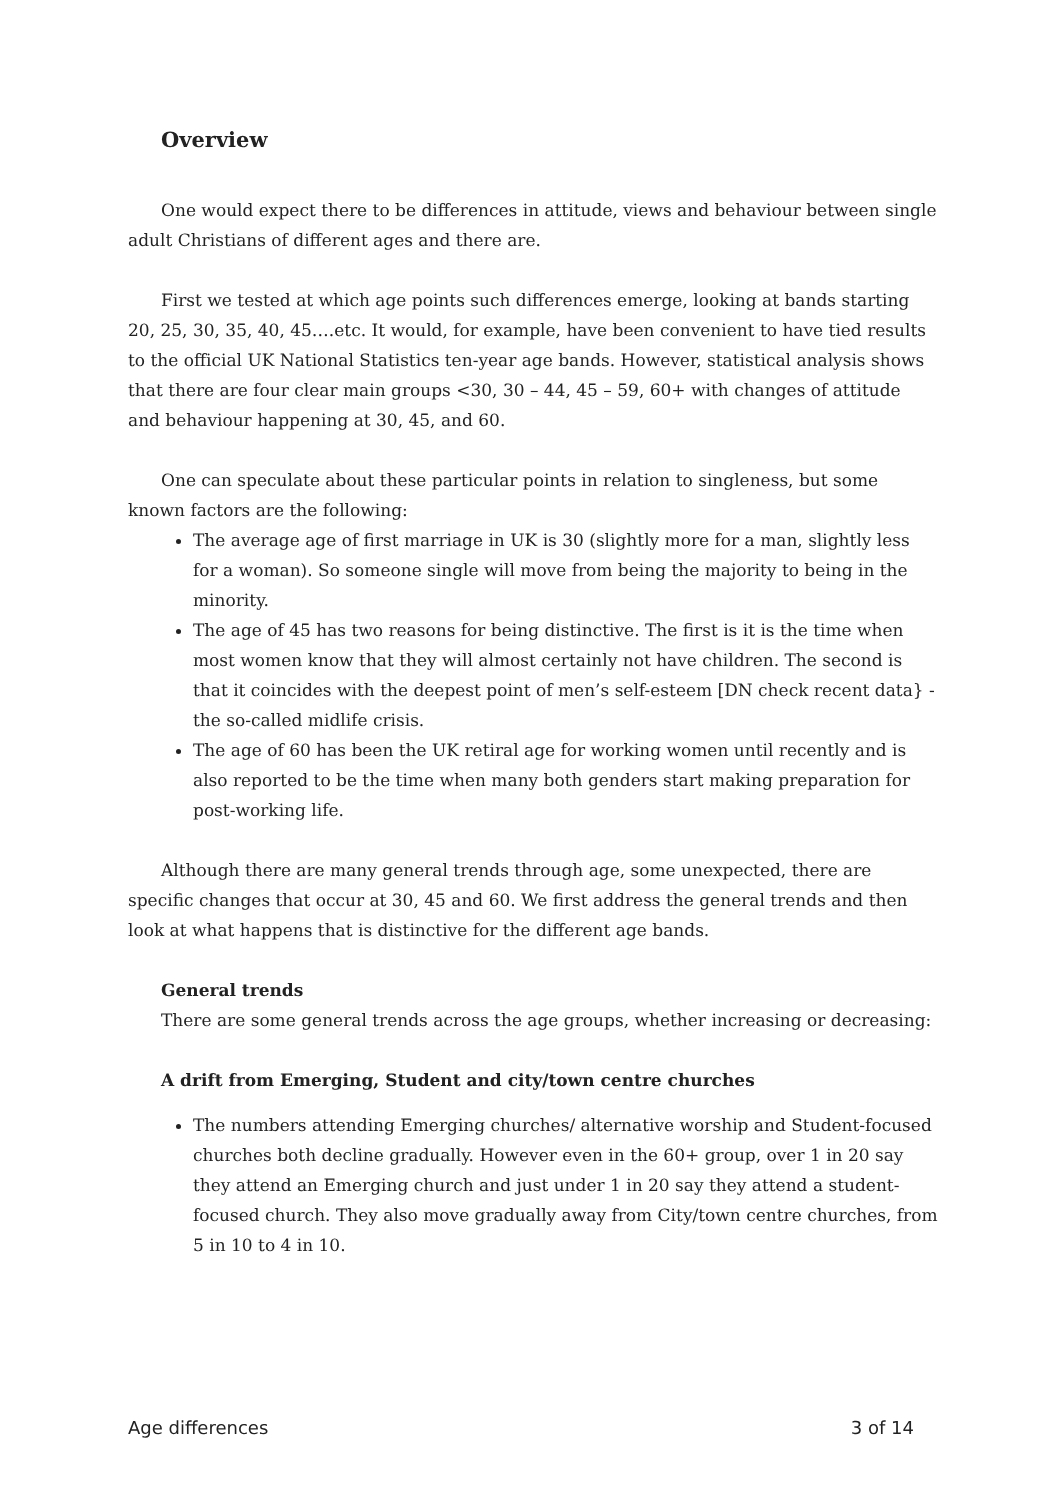Overview
One would expect there to be differences in attitude, views and behaviour between single adult Christians of different ages and there are.
First we tested at which age points such differences emerge, looking at bands starting 20, 25, 30, 35, 40, 45….etc. It would, for example, have been convenient to have tied results to the official UK National Statistics ten-year age bands. However, statistical analysis shows that there are four clear main groups <30, 30 – 44, 45 – 59, 60+ with changes of attitude and behaviour happening at 30, 45, and 60.
One can speculate about these particular points in relation to singleness, but some known factors are the following:
The average age of first marriage in UK is 30 (slightly more for a man, slightly less for a woman). So someone single will move from being the majority to being in the minority.
The age of 45 has two reasons for being distinctive. The first is it is the time when most women know that they will almost certainly not have children. The second is that it coincides with the deepest point of men’s self-esteem [DN check recent data} - the so-called midlife crisis.
The age of 60 has been the UK retiral age for working women until recently and is also reported to be the time when many both genders start making preparation for post-working life.
Although there are many general trends through age, some unexpected, there are specific changes that occur at 30, 45 and 60. We first address the general trends and then look at what happens that is distinctive for the different age bands.
General trends
There are some general trends across the age groups, whether increasing or decreasing:
A drift from Emerging, Student and city/town centre churches
The numbers attending Emerging churches/ alternative worship and Student-focused churches both decline gradually. However even in the 60+ group, over 1 in 20 say they attend an Emerging church and just under 1 in 20 say they attend a student-focused church. They also move gradually away from City/town centre churches, from 5 in 10 to 4 in 10.
Age differences 3 of 14